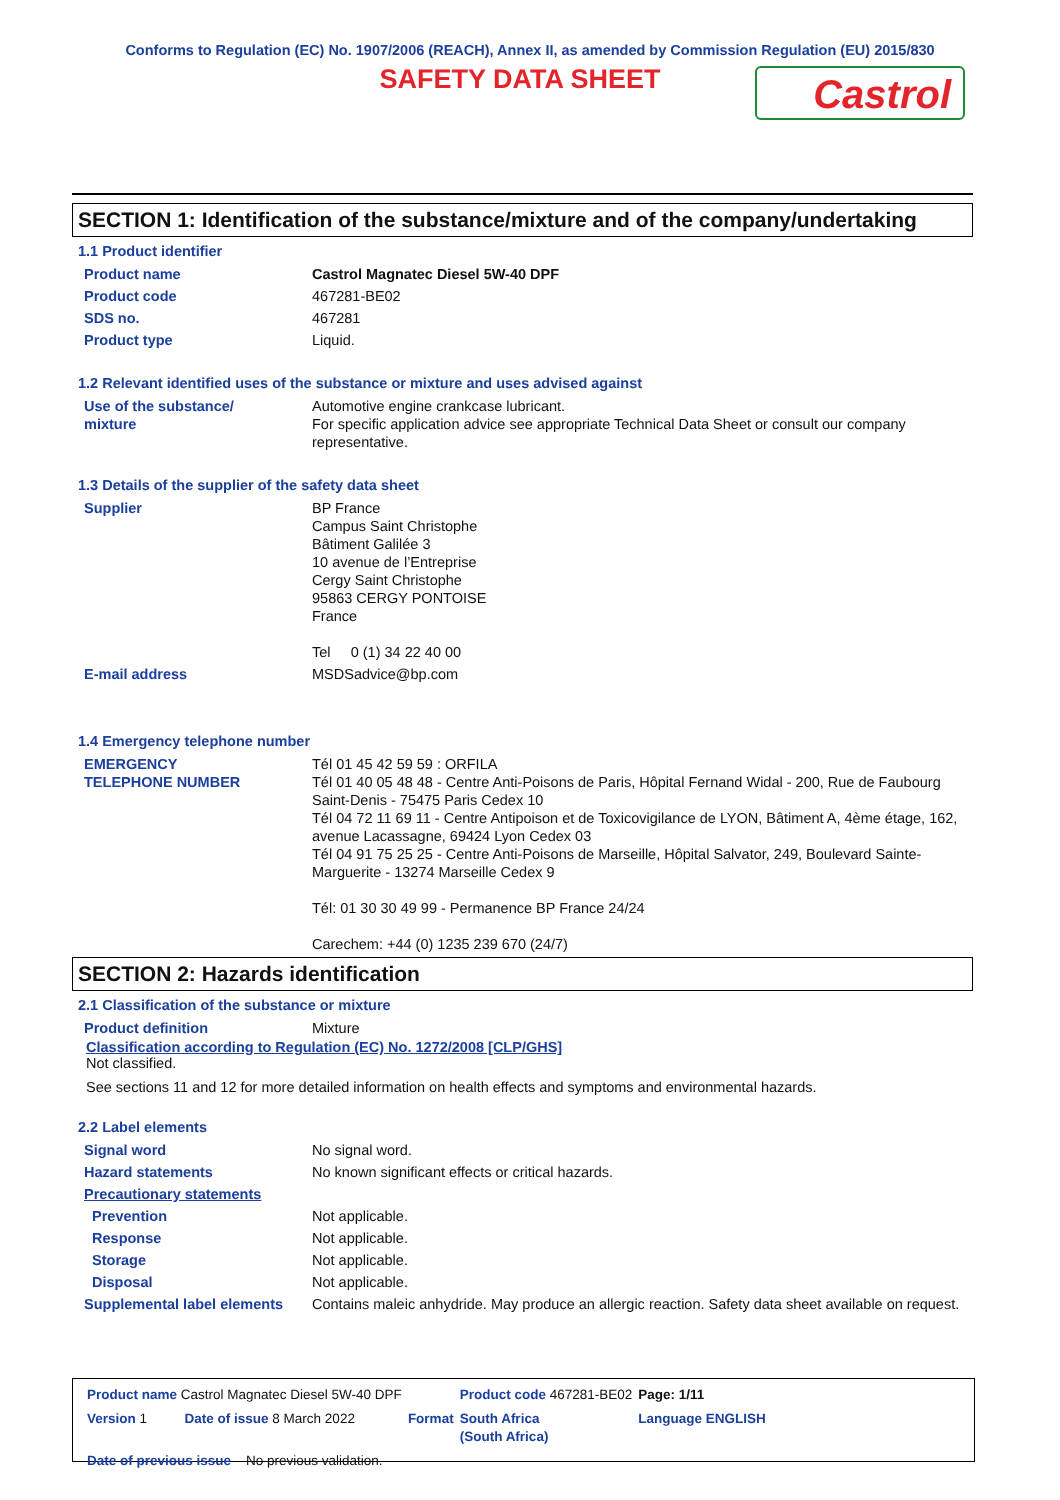Conforms to Regulation (EC) No. 1907/2006 (REACH), Annex II, as amended by Commission Regulation (EU) 2015/830
SAFETY DATA SHEET
Castrol
SECTION 1: Identification of the substance/mixture and of the company/undertaking
1.1 Product identifier
| Product name | Castrol Magnatec Diesel 5W-40 DPF |
| Product code | 467281-BE02 |
| SDS no. | 467281 |
| Product type | Liquid. |
1.2 Relevant identified uses of the substance or mixture and uses advised against
| Use of the substance/ mixture | Automotive engine crankcase lubricant. For specific application advice see appropriate Technical Data Sheet or consult our company representative. |
1.3 Details of the supplier of the safety data sheet
| Supplier | BP France Campus Saint Christophe Bâtiment Galilée 3 10 avenue de l’Entreprise Cergy Saint Christophe 95863 CERGY PONTOISE France Tel 0 (1) 34 22 40 00 |
| E-mail address | MSDSadvice@bp.com |
1.4 Emergency telephone number
| EMERGENCY TELEPHONE NUMBER | Tél 01 45 42 59 59 : ORFILA Tél 01 40 05 48 48 - Centre Anti-Poisons de Paris, Hôpital Fernand Widal - 200, Rue de Faubourg Saint-Denis - 75475 Paris Cedex 10 Tél 04 72 11 69 11 - Centre Antipoison et de Toxicovigilance de LYON, Bâtiment A, 4ème étage, 162, avenue Lacassagne, 69424 Lyon Cedex 03 Tél 04 91 75 25 25 - Centre Anti-Poisons de Marseille, Hôpital Salvator, 249, Boulevard Sainte-Marguerite - 13274 Marseille Cedex 9 Tél: 01 30 30 49 99 - Permanence BP France 24/24 Carechem: +44 (0) 1235 239 670 (24/7) |
SECTION 2: Hazards identification
2.1 Classification of the substance or mixture
| Product definition | Mixture |
Classification according to Regulation (EC) No. 1272/2008 [CLP/GHS]
Not classified.
See sections 11 and 12 for more detailed information on health effects and symptoms and environmental hazards.
2.2 Label elements
| Signal word | No signal word. |
| Hazard statements | No known significant effects or critical hazards. |
| Precautionary statements | |
| Prevention | Not applicable. |
| Response | Not applicable. |
| Storage | Not applicable. |
| Disposal | Not applicable. |
| Supplemental label elements | Contains maleic anhydride. May produce an allergic reaction. Safety data sheet available on request. |
| Product name Castrol Magnatec Diesel 5W-40 DPF | | Product code 467281-BE02 | Page: 1/11 |
| Version 1 Date of issue 8 March 2022 | Format | South Africa (South Africa) | Language ENGLISH |
| Date of previous issue No previous validation. | | | |